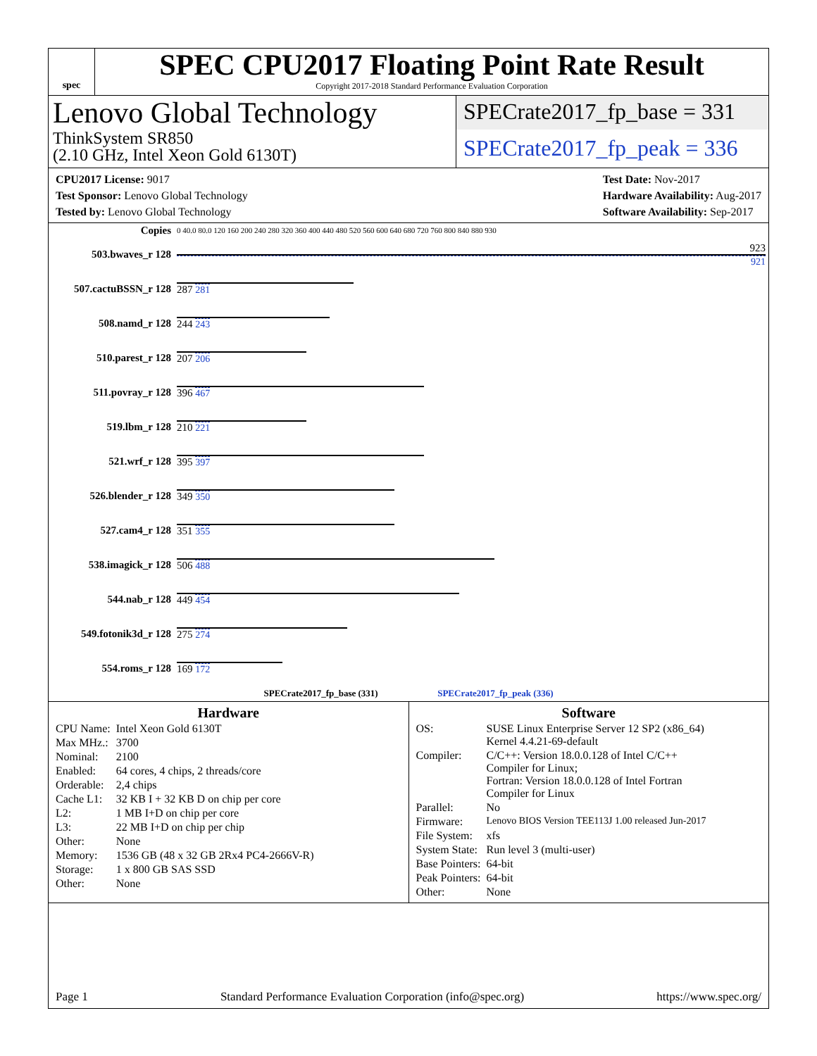spec
SPEC CPU2017 Floating Point Rate Result
Copyright 2017-2018 Standard Performance Evaluation Corporation
Lenovo Global Technology
ThinkSystem SR850
(2.10 GHz, Intel Xeon Gold 6130T)
SPECrate2017_fp_base = 331
SPECrate2017_fp_peak = 336
CPU2017 License: 9017
Test Sponsor: Lenovo Global Technology
Tested by: Lenovo Global Technology
Test Date: Nov-2017
Hardware Availability: Aug-2017
Software Availability: Sep-2017
| Copies | 0 40.0 80.0 120 160 200 240 280 320 360 400 440 480 520 560 600 640 680 720 760 800 840 880 930 |
| 503.bwaves_r 128 | 923 921 |
| 507.cactuBSSN_r 128 | 287 281 |
| 508.namd_r 128 | 244 243 |
| 510.parest_r 128 | 207 206 |
| 511.povray_r 128 | 396 467 |
| 519.lbm_r 128 | 210 221 |
| 521.wrf_r 128 | 395 397 |
| 526.blender_r 128 | 349 350 |
| 527.cam4_r 128 | 351 355 |
| 538.imagick_r 128 | 506 488 |
| 544.nab_r 128 | 449 454 |
| 549.fotonik3d_r 128 | 275 274 |
| 554.roms_r 128 | 169 172 |
| SPECrate2017_fp_base (331) SPECrate2017_fp_peak (336) | |
Hardware
| CPU Name: | Intel Xeon Gold 6130T |
| Max MHz.: | 3700 |
| Nominal: | 2100 |
| Enabled: | 64 cores, 4 chips, 2 threads/core |
| Orderable: | 2,4 chips |
| Cache L1: | 32 KB I + 32 KB D on chip per core |
| L2: | 1 MB I+D on chip per core |
| L3: | 22 MB I+D on chip per chip |
| Other: | None |
| Memory: | 1536 GB (48 x 32 GB 2Rx4 PC4-2666V-R) |
| Storage: | 1 x 800 GB SAS SSD |
| Other: | None |
Software
| OS: | SUSE Linux Enterprise Server 12 SP2 (x86_64) Kernel 4.4.21-69-default |
| Compiler: | C/C++: Version 18.0.0.128 of Intel C/C++ Compiler for Linux; Fortran: Version 18.0.0.128 of Intel Fortran Compiler for Linux |
| Parallel: | No |
| Firmware: | Lenovo BIOS Version TEE113J 1.00 released Jun-2017 |
| File System: | xfs |
| System State: | Run level 3 (multi-user) |
| Base Pointers: | 64-bit |
| Peak Pointers: | 64-bit |
| Other: | None |
Page 1 Standard Performance Evaluation Corporation (info@spec.org) https://www.spec.org/